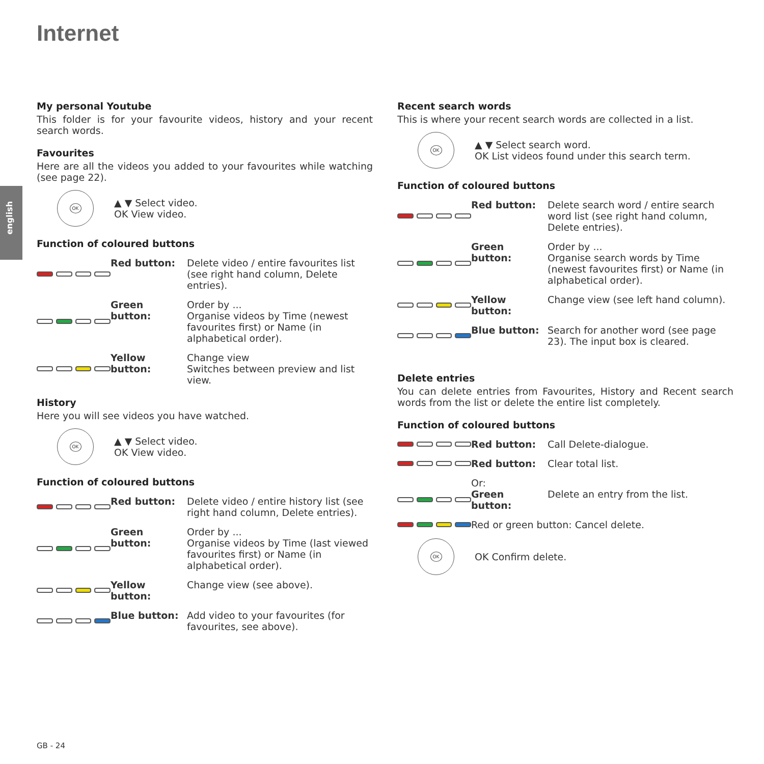Internet
english
My personal Youtube
This folder is for your favourite videos, history and your recent search words.
Favourites
Here are all the videos you added to your favourites while watching (see page 22).
OK
▲ ▼ Select video.
OK View video.
Function of coloured buttons
Red button: Delete video / entire favourites list (see right hand column, Delete entries).
Green button: Order by ...
Organise videos by Time (newest favourites first) or Name (in alphabetical order).
Yellow button:
Change view
Switches between preview and list view.
History
Here you will see videos you have watched.
OK
▲ ▼ Select video.
OK View video.
Function of coloured buttons
Red button: Delete video / entire history list (see right hand column, Delete entries).
Green button: Order by ...
Organise videos by Time (last viewed favourites first) or Name (in alphabetical order).
Yellow button:
Change view (see above).
Blue button: Add video to your favourites (for favourites, see above).
Recent search words
This is where your recent search words are collected in a list.
OK
▲ ▼ Select search word.
OK List videos found under this search term.
Function of coloured buttons
Red button: Delete search word / entire search word list (see right hand column, Delete entries).
Green button: Order by ...
Organise search words by Time (newest favourites first) or Name (in alphabetical order).
Yellow button:
Change view (see left hand column).
Blue button: Search for another word (see page 23). The input box is cleared.
Delete entries
You can delete entries from Favourites, History and Recent search words from the list or delete the entire list completely.
Function of coloured buttons
Red button: Call Delete-dialogue.
Red button: Clear total list.
Or:
Green button: Delete an entry from the list.
Red or green button: Cancel delete.
OK
OK Confirm delete.
GB - 24